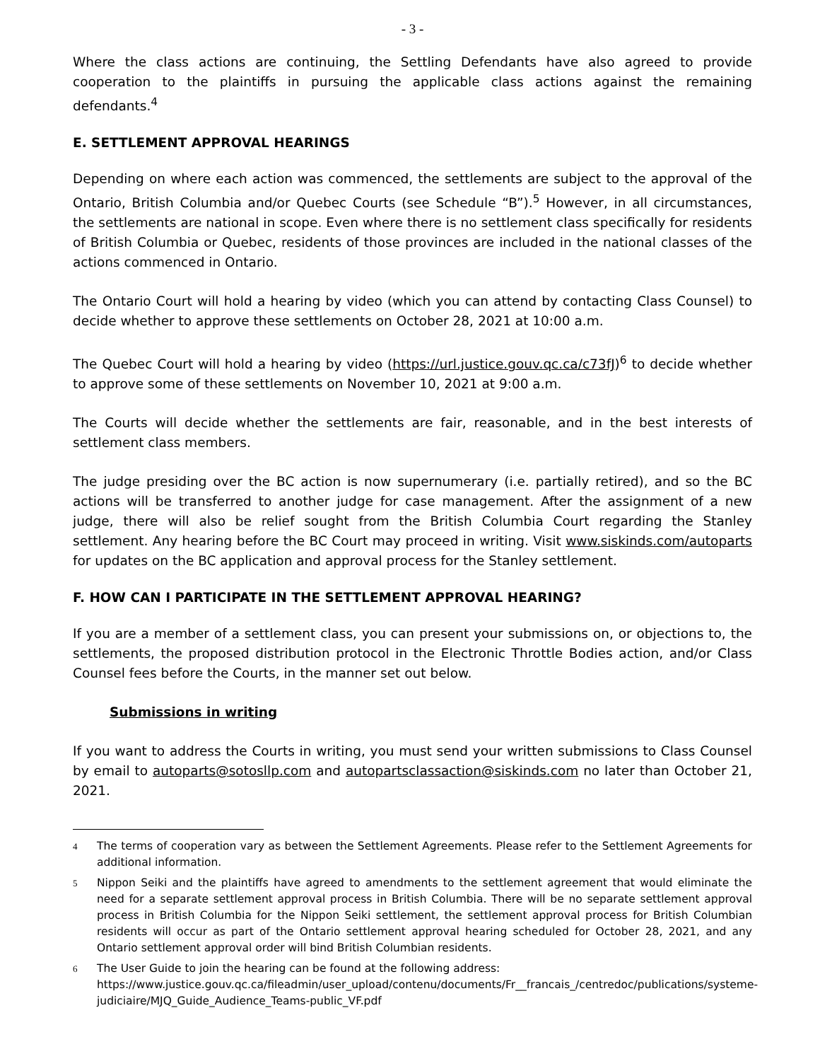- 3 -
Where the class actions are continuing, the Settling Defendants have also agreed to provide cooperation to the plaintiffs in pursuing the applicable class actions against the remaining defendants.<sup>4</sup>
E. SETTLEMENT APPROVAL HEARINGS
Depending on where each action was commenced, the settlements are subject to the approval of the Ontario, British Columbia and/or Quebec Courts (see Schedule “B”).<sup>5</sup> However, in all circumstances, the settlements are national in scope. Even where there is no settlement class specifically for residents of British Columbia or Quebec, residents of those provinces are included in the national classes of the actions commenced in Ontario.
The Ontario Court will hold a hearing by video (which you can attend by contacting Class Counsel) to decide whether to approve these settlements on October 28, 2021 at 10:00 a.m.
The Quebec Court will hold a hearing by video (https://url.justice.gouv.qc.ca/c73fJ)<sup>6</sup> to decide whether to approve some of these settlements on November 10, 2021 at 9:00 a.m.
The Courts will decide whether the settlements are fair, reasonable, and in the best interests of settlement class members.
The judge presiding over the BC action is now supernumerary (i.e. partially retired), and so the BC actions will be transferred to another judge for case management. After the assignment of a new judge, there will also be relief sought from the British Columbia Court regarding the Stanley settlement. Any hearing before the BC Court may proceed in writing. Visit www.siskinds.com/autoparts for updates on the BC application and approval process for the Stanley settlement.
F. HOW CAN I PARTICIPATE IN THE SETTLEMENT APPROVAL HEARING?
If you are a member of a settlement class, you can present your submissions on, or objections to, the settlements, the proposed distribution protocol in the Electronic Throttle Bodies action, and/or Class Counsel fees before the Courts, in the manner set out below.
Submissions in writing
If you want to address the Courts in writing, you must send your written submissions to Class Counsel by email to autoparts@sotosllp.com and autopartsclassaction@siskinds.com no later than October 21, 2021.
4
The terms of cooperation vary as between the Settlement Agreements. Please refer to the Settlement Agreements for additional information.
5
Nippon Seiki and the plaintiffs have agreed to amendments to the settlement agreement that would eliminate the need for a separate settlement approval process in British Columbia. There will be no separate settlement approval process in British Columbia for the Nippon Seiki settlement, the settlement approval process for British Columbian residents will occur as part of the Ontario settlement approval hearing scheduled for October 28, 2021, and any Ontario settlement approval order will bind British Columbian residents.
6
The User Guide to join the hearing can be found at the following address:
https://www.justice.gouv.qc.ca/fileadmin/user_upload/contenu/documents/Fr__francais_/centredoc/publications/systeme-judiciaire/MJQ_Guide_Audience_Teams-public_VF.pdf